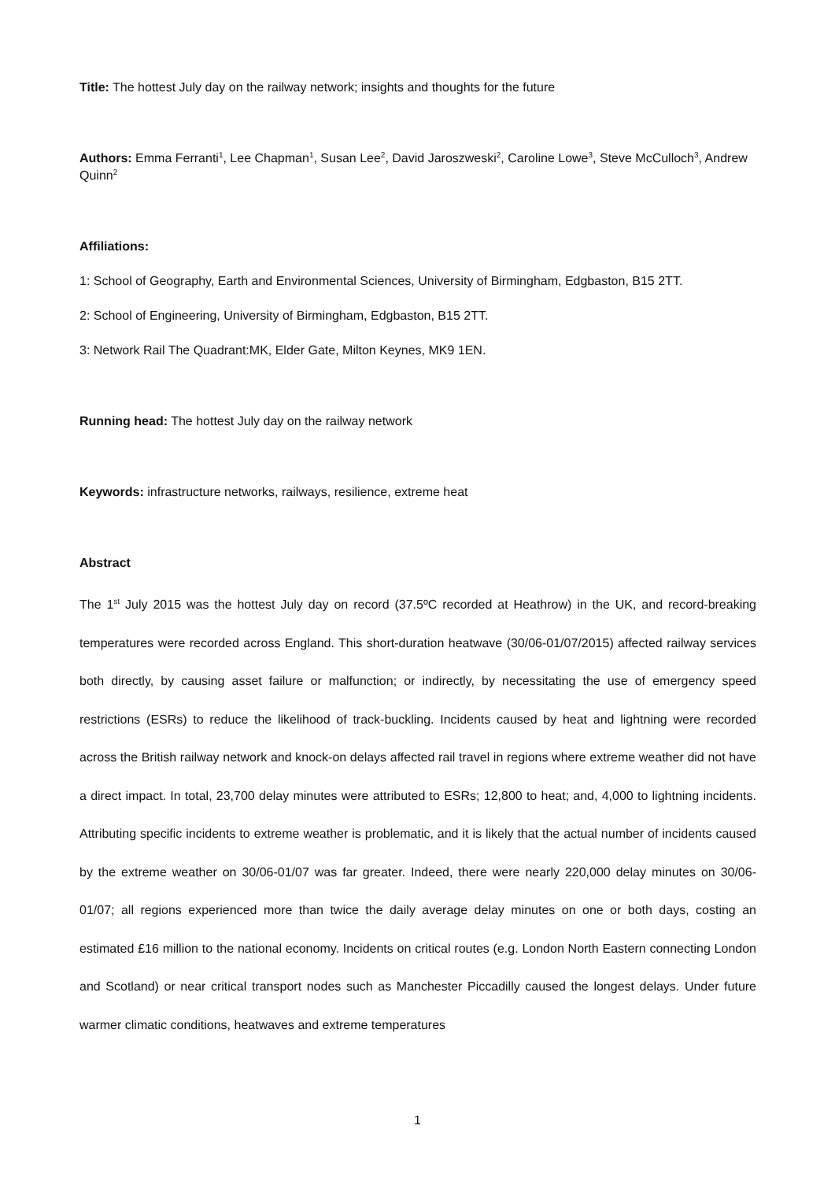Title: The hottest July day on the railway network; insights and thoughts for the future
Authors: Emma Ferranti<sup>1</sup>, Lee Chapman<sup>1</sup>, Susan Lee<sup>2</sup>, David Jaroszweski<sup>2</sup>, Caroline Lowe<sup>3</sup>, Steve McCulloch<sup>3</sup>, Andrew Quinn<sup>2</sup>
Affiliations:
1: School of Geography, Earth and Environmental Sciences, University of Birmingham, Edgbaston, B15 2TT.
2: School of Engineering, University of Birmingham, Edgbaston, B15 2TT.
3: Network Rail The Quadrant:MK, Elder Gate, Milton Keynes, MK9 1EN.
Running head: The hottest July day on the railway network
Keywords: infrastructure networks, railways, resilience, extreme heat
Abstract
The 1<sup>st</sup> July 2015 was the hottest July day on record (37.5ºC recorded at Heathrow) in the UK, and record-breaking temperatures were recorded across England. This short-duration heatwave (30/06-01/07/2015) affected railway services both directly, by causing asset failure or malfunction; or indirectly, by necessitating the use of emergency speed restrictions (ESRs) to reduce the likelihood of track-buckling. Incidents caused by heat and lightning were recorded across the British railway network and knock-on delays affected rail travel in regions where extreme weather did not have a direct impact. In total, 23,700 delay minutes were attributed to ESRs; 12,800 to heat; and, 4,000 to lightning incidents. Attributing specific incidents to extreme weather is problematic, and it is likely that the actual number of incidents caused by the extreme weather on 30/06-01/07 was far greater. Indeed, there were nearly 220,000 delay minutes on 30/06-01/07; all regions experienced more than twice the daily average delay minutes on one or both days, costing an estimated £16 million to the national economy. Incidents on critical routes (e.g. London North Eastern connecting London and Scotland) or near critical transport nodes such as Manchester Piccadilly caused the longest delays. Under future warmer climatic conditions, heatwaves and extreme temperatures
1